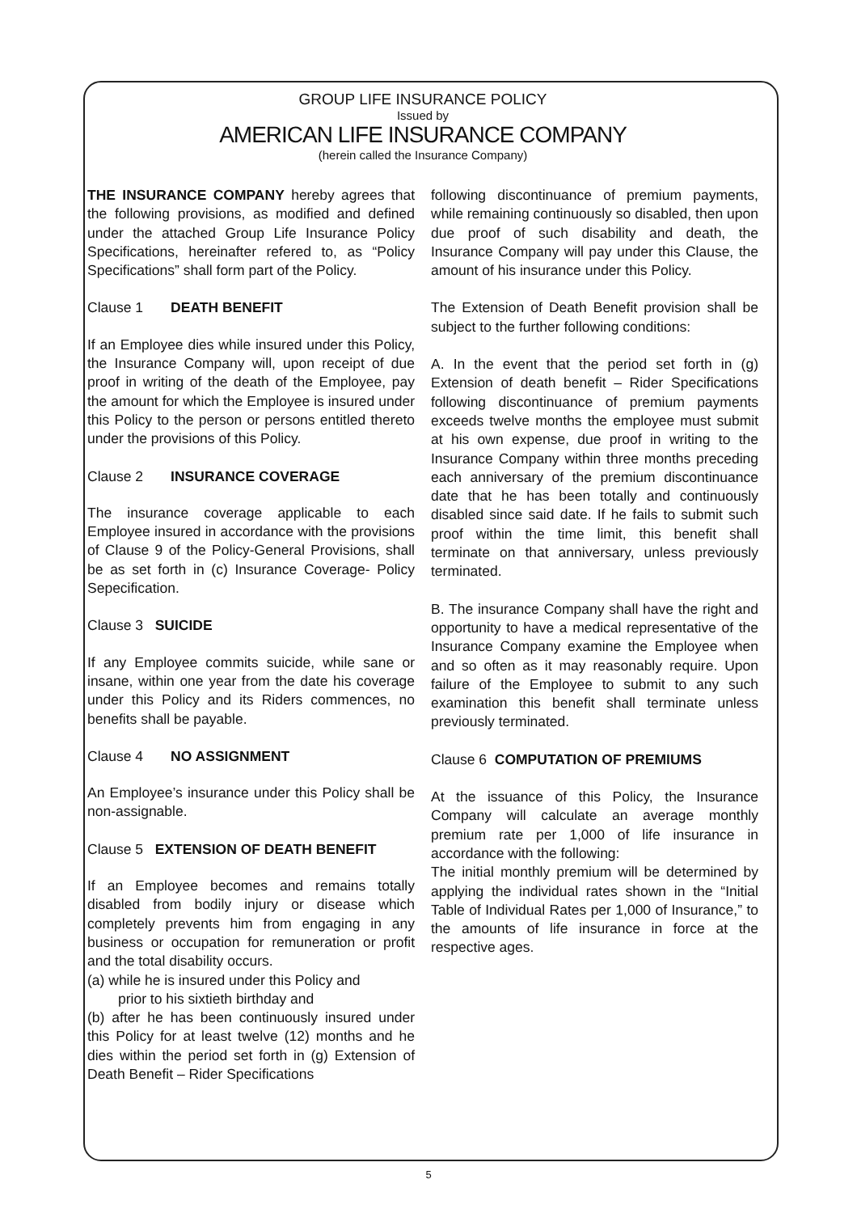GROUP LIFE INSURANCE POLICY
Issued by
AMERICAN LIFE INSURANCE COMPANY
(herein called the Insurance Company)
THE INSURANCE COMPANY hereby agrees that the following provisions, as modified and defined under the attached Group Life Insurance Policy Specifications, hereinafter refered to, as “Policy Specifications” shall form part of the Policy.
Clause 1 DEATH BENEFIT
If an Employee dies while insured under this Policy, the Insurance Company will, upon receipt of due proof in writing of the death of the Employee, pay the amount for which the Employee is insured under this Policy to the person or persons entitled thereto under the provisions of this Policy.
Clause 2 INSURANCE COVERAGE
The insurance coverage applicable to each Employee insured in accordance with the provisions of Clause 9 of the Policy-General Provisions, shall be as set forth in (c) Insurance Coverage- Policy Sepecification.
Clause 3 SUICIDE
If any Employee commits suicide, while sane or insane, within one year from the date his coverage under this Policy and its Riders commences, no benefits shall be payable.
Clause 4 NO ASSIGNMENT
An Employee’s insurance under this Policy shall be non-assignable.
Clause 5 EXTENSION OF DEATH BENEFIT
If an Employee becomes and remains totally disabled from bodily injury or disease which completely prevents him from engaging in any business or occupation for remuneration or profit and the total disability occurs.
(a) while he is insured under this Policy and
prior to his sixtieth birthday and
(b) after he has been continuously insured under this Policy for at least twelve (12) months and he dies within the period set forth in (g) Extension of Death Benefit – Rider Specifications
following discontinuance of premium payments, while remaining continuously so disabled, then upon due proof of such disability and death, the Insurance Company will pay under this Clause, the amount of his insurance under this Policy.
The Extension of Death Benefit provision shall be subject to the further following conditions:
A. In the event that the period set forth in (g) Extension of death benefit – Rider Specifications following discontinuance of premium payments exceeds twelve months the employee must submit at his own expense, due proof in writing to the Insurance Company within three months preceding each anniversary of the premium discontinuance date that he has been totally and continuously disabled since said date. If he fails to submit such proof within the time limit, this benefit shall terminate on that anniversary, unless previously terminated.
B. The insurance Company shall have the right and opportunity to have a medical representative of the Insurance Company examine the Employee when and so often as it may reasonably require. Upon failure of the Employee to submit to any such examination this benefit shall terminate unless previously terminated.
Clause 6 COMPUTATION OF PREMIUMS
At the issuance of this Policy, the Insurance Company will calculate an average monthly premium rate per 1,000 of life insurance in accordance with the following:
The initial monthly premium will be determined by applying the individual rates shown in the “Initial Table of Individual Rates per 1,000 of Insurance,” to the amounts of life insurance in force at the respective ages.
5